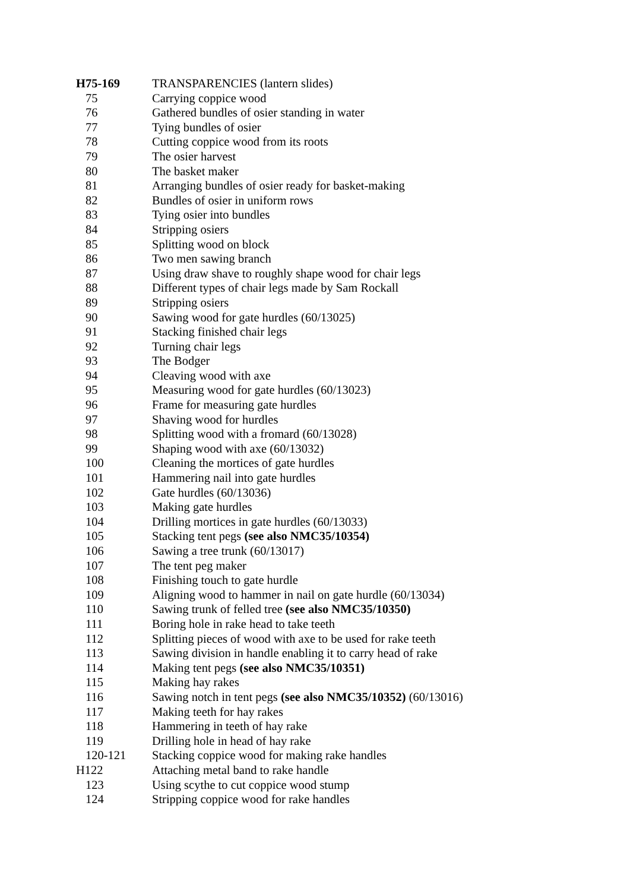| H75-169 | TRANSPARENCIES (lantern slides) |
| 75 | Carrying coppice wood |
| 76 | Gathered bundles of osier standing in water |
| 77 | Tying bundles of osier |
| 78 | Cutting coppice wood from its roots |
| 79 | The osier harvest |
| 80 | The basket maker |
| 81 | Arranging bundles of osier ready for basket-making |
| 82 | Bundles of osier in uniform rows |
| 83 | Tying osier into bundles |
| 84 | Stripping osiers |
| 85 | Splitting wood on block |
| 86 | Two men sawing branch |
| 87 | Using draw shave to roughly shape wood for chair legs |
| 88 | Different types of chair legs made by Sam Rockall |
| 89 | Stripping osiers |
| 90 | Sawing wood for gate hurdles (60/13025) |
| 91 | Stacking finished chair legs |
| 92 | Turning chair legs |
| 93 | The Bodger |
| 94 | Cleaving wood with axe |
| 95 | Measuring wood for gate hurdles (60/13023) |
| 96 | Frame for measuring gate hurdles |
| 97 | Shaving wood for hurdles |
| 98 | Splitting wood with a fromard (60/13028) |
| 99 | Shaping wood with axe (60/13032) |
| 100 | Cleaning the mortices of gate hurdles |
| 101 | Hammering nail into gate hurdles |
| 102 | Gate hurdles (60/13036) |
| 103 | Making gate hurdles |
| 104 | Drilling mortices in gate hurdles (60/13033) |
| 105 | Stacking tent pegs (see also NMC35/10354) |
| 106 | Sawing a tree trunk (60/13017) |
| 107 | The tent peg maker |
| 108 | Finishing touch to gate hurdle |
| 109 | Aligning wood to hammer in nail on gate hurdle (60/13034) |
| 110 | Sawing trunk of felled tree (see also NMC35/10350) |
| 111 | Boring hole in rake head to take teeth |
| 112 | Splitting pieces of wood with axe to be used for rake teeth |
| 113 | Sawing division in handle enabling it to carry head of rake |
| 114 | Making tent pegs (see also NMC35/10351) |
| 115 | Making hay rakes |
| 116 | Sawing notch in tent pegs (see also NMC35/10352) (60/13016) |
| 117 | Making teeth for hay rakes |
| 118 | Hammering in teeth of hay rake |
| 119 | Drilling hole in head of hay rake |
| 120-121 | Stacking coppice wood for making rake handles |
| H122 | Attaching metal band to rake handle |
| 123 | Using scythe to cut coppice wood stump |
| 124 | Stripping coppice wood for rake handles |